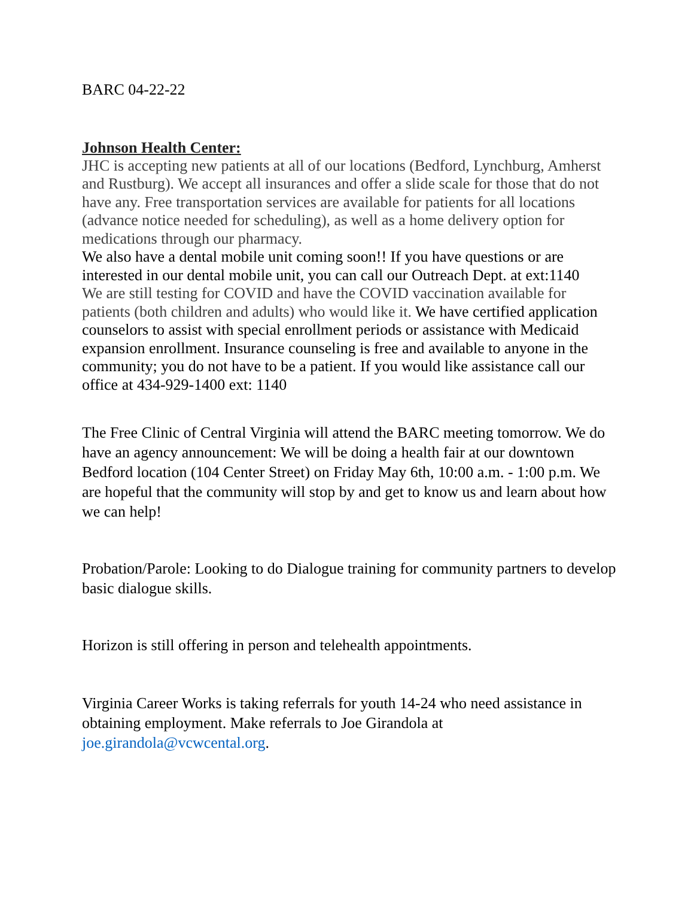BARC 04-22-22
Johnson Health Center:
JHC is accepting new patients at all of our locations (Bedford, Lynchburg, Amherst and Rustburg). We accept all insurances and offer a slide scale for those that do not have any. Free transportation services are available for patients for all locations (advance notice needed for scheduling), as well as a home delivery option for medications through our pharmacy.
We also have a dental mobile unit coming soon!! If you have questions or are interested in our dental mobile unit, you can call our Outreach Dept. at ext:1140
We are still testing for COVID and have the COVID vaccination available for patients (both children and adults) who would like it. We have certified application counselors to assist with special enrollment periods or assistance with Medicaid expansion enrollment. Insurance counseling is free and available to anyone in the community; you do not have to be a patient. If you would like assistance call our office at 434-929-1400 ext: 1140
The Free Clinic of Central Virginia will attend the BARC meeting tomorrow. We do have an agency announcement: We will be doing a health fair at our downtown Bedford location (104 Center Street) on Friday May 6th, 10:00 a.m. - 1:00 p.m. We are hopeful that the community will stop by and get to know us and learn about how we can help!
Probation/Parole: Looking to do Dialogue training for community partners to develop basic dialogue skills.
Horizon is still offering in person and telehealth appointments.
Virginia Career Works is taking referrals for youth 14-24 who need assistance in obtaining employment. Make referrals to Joe Girandola at joe.girandola@vcwcental.org.